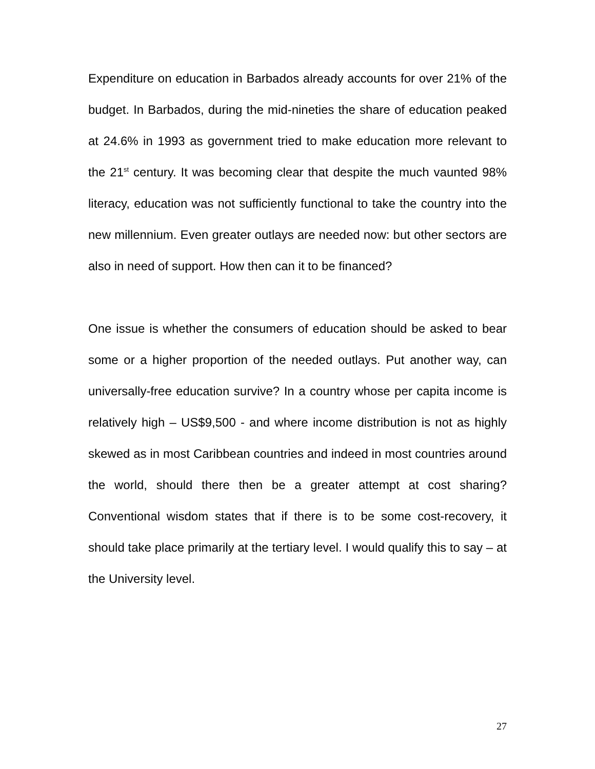Expenditure on education in Barbados already accounts for over 21% of the budget. In Barbados, during the mid-nineties the share of education peaked at 24.6% in 1993 as government tried to make education more relevant to the 21<sup>st</sup> century. It was becoming clear that despite the much vaunted 98% literacy, education was not sufficiently functional to take the country into the new millennium. Even greater outlays are needed now: but other sectors are also in need of support. How then can it to be financed?
One issue is whether the consumers of education should be asked to bear some or a higher proportion of the needed outlays. Put another way, can universally-free education survive? In a country whose per capita income is relatively high – US$9,500 - and where income distribution is not as highly skewed as in most Caribbean countries and indeed in most countries around the world, should there then be a greater attempt at cost sharing? Conventional wisdom states that if there is to be some cost-recovery, it should take place primarily at the tertiary level. I would qualify this to say – at the University level.
27